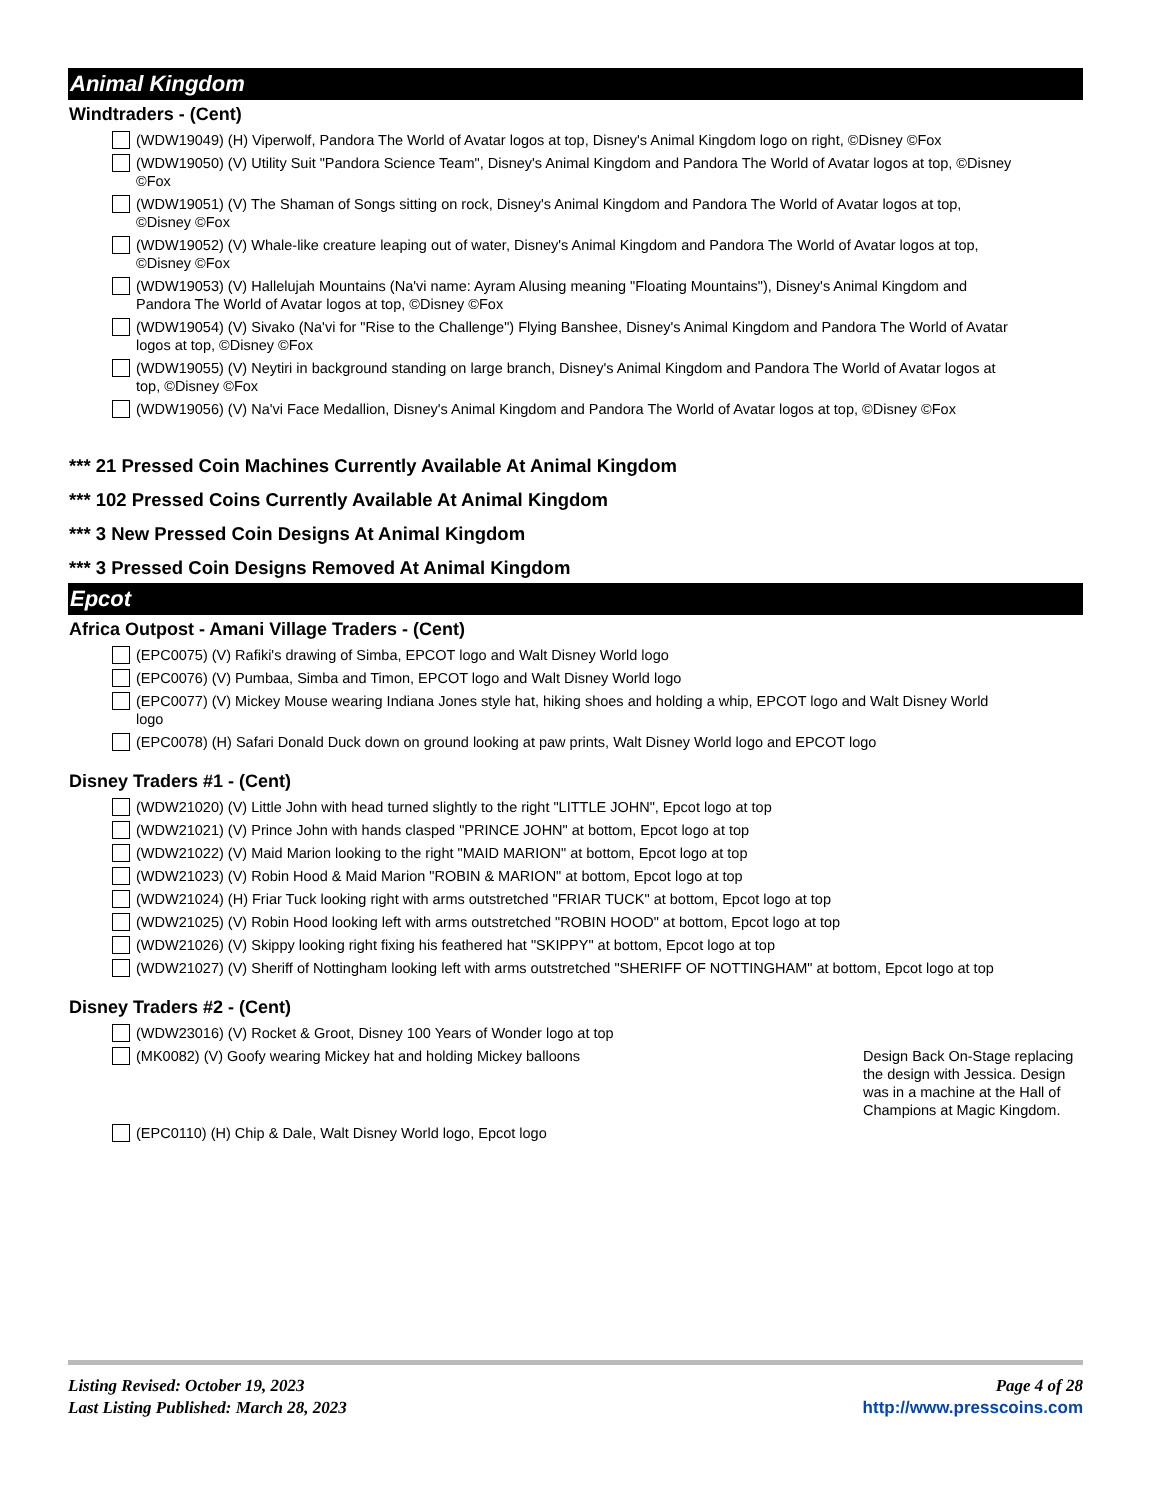Animal Kingdom
Windtraders - (Cent)
(WDW19049) (H) Viperwolf, Pandora The World of Avatar logos at top, Disney's Animal Kingdom logo on right, ©Disney ©Fox
(WDW19050) (V) Utility Suit "Pandora Science Team", Disney's Animal Kingdom and Pandora The World of Avatar logos at top, ©Disney ©Fox
(WDW19051) (V) The Shaman of Songs sitting on rock, Disney's Animal Kingdom and Pandora The World of Avatar logos at top, ©Disney ©Fox
(WDW19052) (V) Whale-like creature leaping out of water, Disney's Animal Kingdom and Pandora The World of Avatar logos at top, ©Disney ©Fox
(WDW19053) (V) Hallelujah Mountains (Na'vi name: Ayram Alusing meaning "Floating Mountains"), Disney's Animal Kingdom and Pandora The World of Avatar logos at top, ©Disney ©Fox
(WDW19054) (V) Sivako (Na'vi for "Rise to the Challenge") Flying Banshee, Disney's Animal Kingdom and Pandora The World of Avatar logos at top, ©Disney ©Fox
(WDW19055) (V) Neytiri in background standing on large branch, Disney's Animal Kingdom and Pandora The World of Avatar logos at top, ©Disney ©Fox
(WDW19056) (V) Na'vi Face Medallion, Disney's Animal Kingdom and Pandora The World of Avatar logos at top, ©Disney ©Fox
*** 21 Pressed Coin Machines Currently Available At Animal Kingdom
*** 102 Pressed Coins Currently Available At Animal Kingdom
*** 3 New Pressed Coin Designs At Animal Kingdom
*** 3 Pressed Coin Designs Removed At Animal Kingdom
Epcot
Africa Outpost - Amani Village Traders - (Cent)
(EPC0075) (V) Rafiki's drawing of Simba, EPCOT logo and Walt Disney World logo
(EPC0076) (V) Pumbaa, Simba and Timon, EPCOT logo and Walt Disney World logo
(EPC0077) (V) Mickey Mouse wearing Indiana Jones style hat, hiking shoes and holding a whip, EPCOT logo and Walt Disney World logo
(EPC0078) (H) Safari Donald Duck down on ground looking at paw prints, Walt Disney World logo and EPCOT logo
Disney Traders #1 - (Cent)
(WDW21020) (V) Little John with head turned slightly to the right "LITTLE JOHN", Epcot logo at top
(WDW21021) (V) Prince John with hands clasped "PRINCE JOHN" at bottom, Epcot logo at top
(WDW21022) (V) Maid Marion looking to the right "MAID MARION" at bottom, Epcot logo at top
(WDW21023) (V) Robin Hood & Maid Marion "ROBIN & MARION" at bottom, Epcot logo at top
(WDW21024) (H) Friar Tuck looking right with arms outstretched "FRIAR TUCK" at bottom, Epcot logo at top
(WDW21025) (V) Robin Hood looking left with arms outstretched "ROBIN HOOD" at bottom, Epcot logo at top
(WDW21026) (V) Skippy looking right fixing his feathered hat "SKIPPY" at bottom, Epcot logo at top
(WDW21027) (V) Sheriff of Nottingham looking left with arms outstretched "SHERIFF OF NOTTINGHAM" at bottom, Epcot logo at top
Disney Traders #2 - (Cent)
(WDW23016) (V) Rocket & Groot, Disney 100 Years of Wonder logo at top
(MK0082) (V) Goofy wearing Mickey hat and holding Mickey balloons Design Back On-Stage replacing the design with Jessica. Design was in a machine at the Hall of Champions at Magic Kingdom.
(EPC0110) (H) Chip & Dale, Walt Disney World logo, Epcot logo
Listing Revised: October 19, 2023
Last Listing Published: March 28, 2023
Page 4 of 28
http://www.presscoins.com